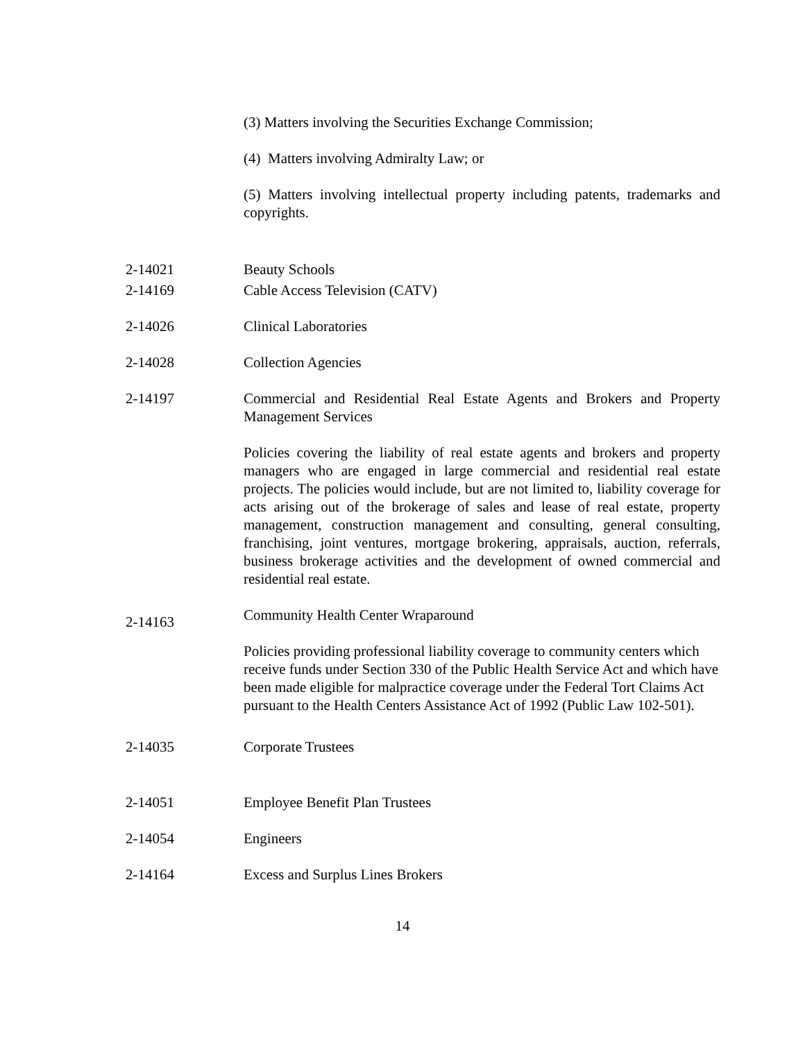(3) Matters involving the Securities Exchange Commission;
(4) Matters involving Admiralty Law; or
(5) Matters involving intellectual property including patents, trademarks and copyrights.
2-14021 Beauty Schools
2-14169 Cable Access Television (CATV)
2-14026 Clinical Laboratories
2-14028 Collection Agencies
2-14197 Commercial and Residential Real Estate Agents and Brokers and Property Management Services
Policies covering the liability of real estate agents and brokers and property managers who are engaged in large commercial and residential real estate projects. The policies would include, but are not limited to, liability coverage for acts arising out of the brokerage of sales and lease of real estate, property management, construction management and consulting, general consulting, franchising, joint ventures, mortgage brokering, appraisals, auction, referrals, business brokerage activities and the development of owned commercial and residential real estate.
2-14163
Community Health Center Wraparound
Policies providing professional liability coverage to community centers which receive funds under Section 330 of the Public Health Service Act and which have been made eligible for malpractice coverage under the Federal Tort Claims Act pursuant to the Health Centers Assistance Act of 1992 (Public Law 102-501).
2-14035 Corporate Trustees
2-14051 Employee Benefit Plan Trustees
2-14054 Engineers
2-14164 Excess and Surplus Lines Brokers
14